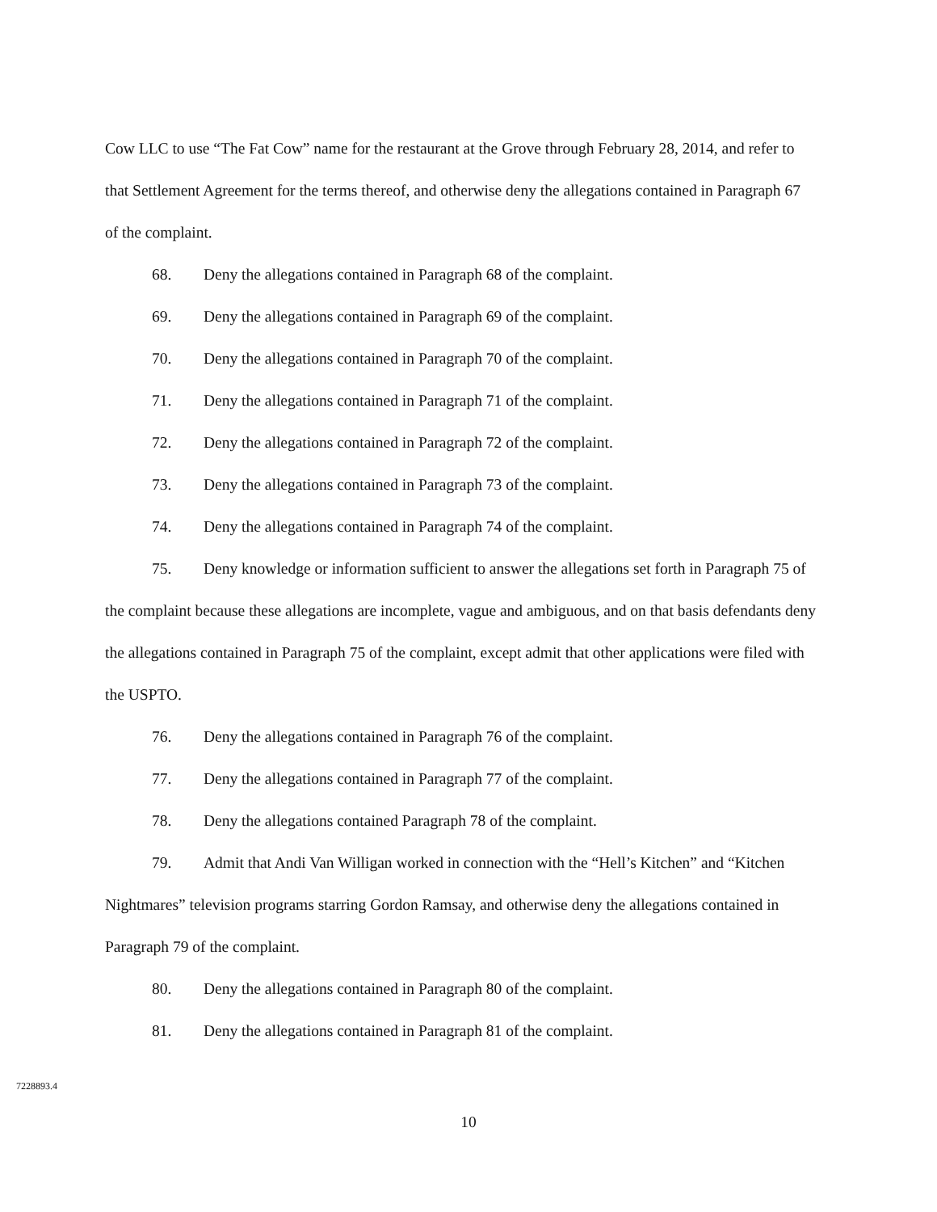Cow LLC to use “The Fat Cow” name for the restaurant at the Grove through February 28, 2014, and refer to that Settlement Agreement for the terms thereof, and otherwise deny the allegations contained in Paragraph 67 of the complaint.
68. Deny the allegations contained in Paragraph 68 of the complaint.
69. Deny the allegations contained in Paragraph 69 of the complaint.
70. Deny the allegations contained in Paragraph 70 of the complaint.
71. Deny the allegations contained in Paragraph 71 of the complaint.
72. Deny the allegations contained in Paragraph 72 of the complaint.
73. Deny the allegations contained in Paragraph 73 of the complaint.
74. Deny the allegations contained in Paragraph 74 of the complaint.
75. Deny knowledge or information sufficient to answer the allegations set forth in Paragraph 75 of the complaint because these allegations are incomplete, vague and ambiguous, and on that basis defendants deny the allegations contained in Paragraph 75 of the complaint, except admit that other applications were filed with the USPTO.
76. Deny the allegations contained in Paragraph 76 of the complaint.
77. Deny the allegations contained in Paragraph 77 of the complaint.
78. Deny the allegations contained Paragraph 78 of the complaint.
79. Admit that Andi Van Willigan worked in connection with the “Hell’s Kitchen” and “Kitchen Nightmares” television programs starring Gordon Ramsay, and otherwise deny the allegations contained in Paragraph 79 of the complaint.
80. Deny the allegations contained in Paragraph 80 of the complaint.
81. Deny the allegations contained in Paragraph 81 of the complaint.
7228893.4
10